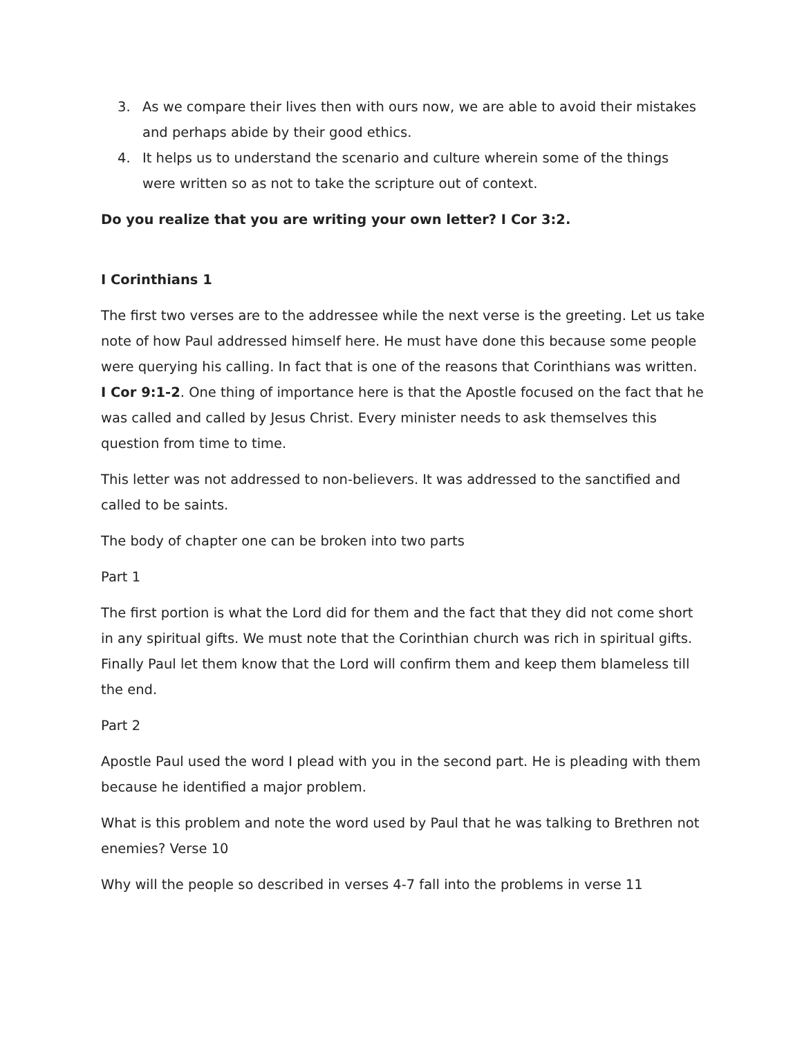3. As we compare their lives then with ours now, we are able to avoid their mistakes and perhaps abide by their good ethics.
4. It helps us to understand the scenario and culture wherein some of the things were written so as not to take the scripture out of context.
Do you realize that you are writing your own letter? I Cor 3:2.
I Corinthians 1
The first two verses are to the addressee while the next verse is the greeting. Let us take note of how Paul addressed himself here. He must have done this because some people were querying his calling. In fact that is one of the reasons that Corinthians was written. I Cor 9:1-2. One thing of importance here is that the Apostle focused on the fact that he was called and called by Jesus Christ. Every minister needs to ask themselves this question from time to time.
This letter was not addressed to non-believers. It was addressed to the sanctified and called to be saints.
The body of chapter one can be broken into two parts
Part 1
The first portion is what the Lord did for them and the fact that they did not come short in any spiritual gifts. We must note that the Corinthian church was rich in spiritual gifts. Finally Paul let them know that the Lord will confirm them and keep them blameless till the end.
Part 2
Apostle Paul used the word I plead with you in the second part. He is pleading with them because he identified a major problem.
What is this problem and note the word used by Paul that he was talking to Brethren not enemies? Verse 10
Why will the people so described in verses 4-7 fall into the problems in verse 11